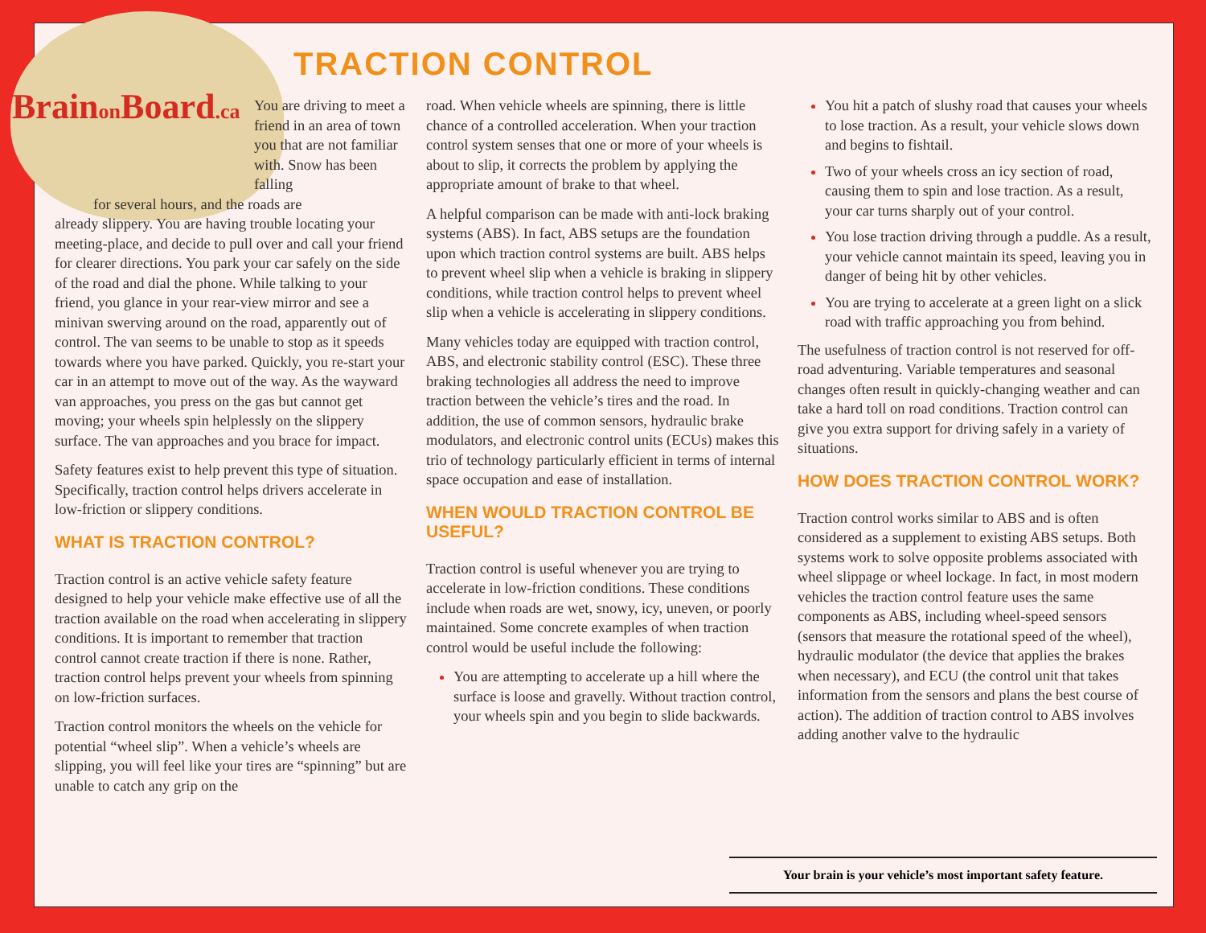Brainon Board.ca
TRACTION CONTROL
You are driving to meet a friend in an area of town you that are not familiar with. Snow has been falling
for several hours, and the roads are
already slippery. You are having trouble locating your meeting-place, and decide to pull over and call your friend for clearer directions. You park your car safely on the side of the road and dial the phone. While talking to your friend, you glance in your rear-view mirror and see a minivan swerving around on the road, apparently out of control. The van seems to be unable to stop as it speeds towards where you have parked. Quickly, you re-start your car in an attempt to move out of the way. As the wayward van approaches, you press on the gas but cannot get moving; your wheels spin helplessly on the slippery surface. The van approaches and you brace for impact.
Safety features exist to help prevent this type of situation. Specifically, traction control helps drivers accelerate in low-friction or slippery conditions.
WHAT IS TRACTION CONTROL?
Traction control is an active vehicle safety feature designed to help your vehicle make effective use of all the traction available on the road when accelerating in slippery conditions. It is important to remember that traction control cannot create traction if there is none. Rather, traction control helps prevent your wheels from spinning on low-friction surfaces.
Traction control monitors the wheels on the vehicle for potential “wheel slip”. When a vehicle’s wheels are slipping, you will feel like your tires are “spinning” but are unable to catch any grip on the
road. When vehicle wheels are spinning, there is little chance of a controlled acceleration. When your traction control system senses that one or more of your wheels is about to slip, it corrects the problem by applying the appropriate amount of brake to that wheel.
A helpful comparison can be made with anti-lock braking systems (ABS). In fact, ABS setups are the foundation upon which traction control systems are built. ABS helps to prevent wheel slip when a vehicle is braking in slippery conditions, while traction control helps to prevent wheel slip when a vehicle is accelerating in slippery conditions.
Many vehicles today are equipped with traction control, ABS, and electronic stability control (ESC). These three braking technologies all address the need to improve traction between the vehicle’s tires and the road. In addition, the use of common sensors, hydraulic brake modulators, and electronic control units (ECUs) makes this trio of technology particularly efficient in terms of internal space occupation and ease of installation.
WHEN WOULD TRACTION CONTROL BE USEFUL?
Traction control is useful whenever you are trying to accelerate in low-friction conditions. These conditions include when roads are wet, snowy, icy, uneven, or poorly maintained. Some concrete examples of when traction control would be useful include the following:
You are attempting to accelerate up a hill where the surface is loose and gravelly. Without traction control, your wheels spin and you begin to slide backwards.
You hit a patch of slushy road that causes your wheels to lose traction. As a result, your vehicle slows down and begins to fishtail.
Two of your wheels cross an icy section of road, causing them to spin and lose traction. As a result, your car turns sharply out of your control.
You lose traction driving through a puddle. As a result, your vehicle cannot maintain its speed, leaving you in danger of being hit by other vehicles.
You are trying to accelerate at a green light on a slick road with traffic approaching you from behind.
The usefulness of traction control is not reserved for off-road adventuring. Variable temperatures and seasonal changes often result in quickly-changing weather and can take a hard toll on road conditions. Traction control can give you extra support for driving safely in a variety of situations.
HOW DOES TRACTION CONTROL WORK?
Traction control works similar to ABS and is often considered as a supplement to existing ABS setups. Both systems work to solve opposite problems associated with wheel slippage or wheel lockage. In fact, in most modern vehicles the traction control feature uses the same components as ABS, including wheel-speed sensors (sensors that measure the rotational speed of the wheel), hydraulic modulator (the device that applies the brakes when necessary), and ECU (the control unit that takes information from the sensors and plans the best course of action). The addition of traction control to ABS involves adding another valve to the hydraulic
Your brain is your vehicle’s most important safety feature.